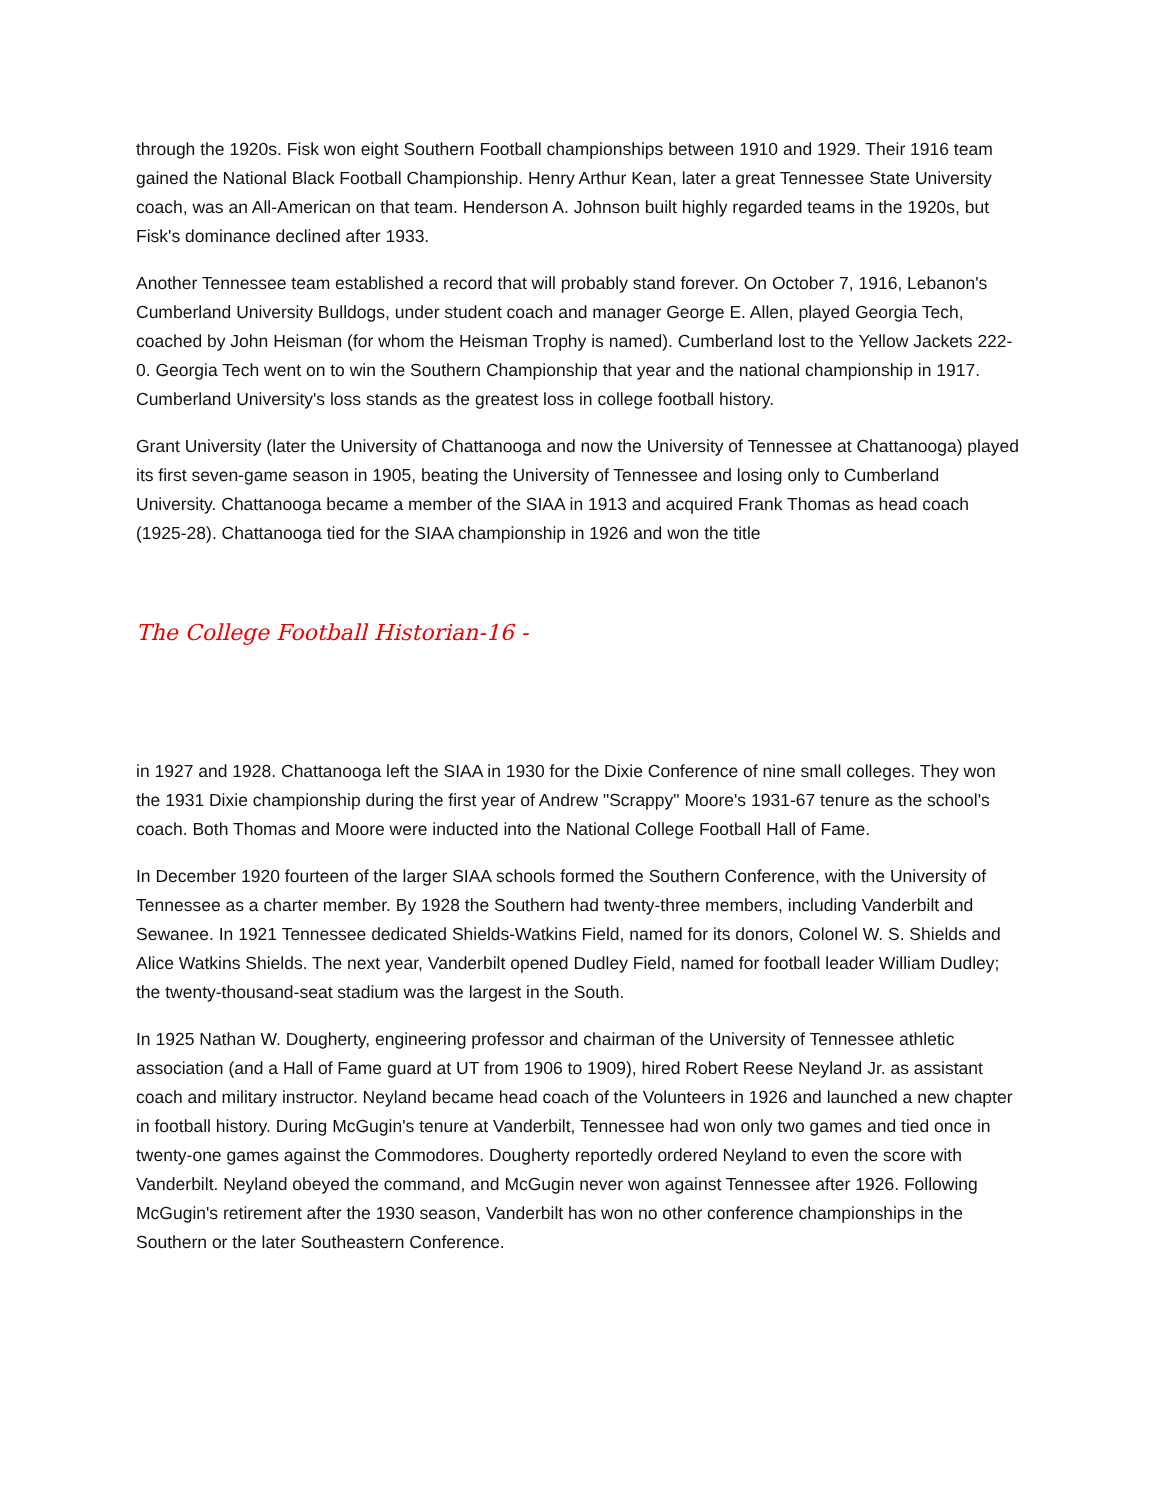through the 1920s. Fisk won eight Southern Football championships between 1910 and 1929. Their 1916 team gained the National Black Football Championship. Henry Arthur Kean, later a great Tennessee State University coach, was an All-American on that team. Henderson A. Johnson built highly regarded teams in the 1920s, but Fisk's dominance declined after 1933.
Another Tennessee team established a record that will probably stand forever. On October 7, 1916, Lebanon's Cumberland University Bulldogs, under student coach and manager George E. Allen, played Georgia Tech, coached by John Heisman (for whom the Heisman Trophy is named). Cumberland lost to the Yellow Jackets 222-0. Georgia Tech went on to win the Southern Championship that year and the national championship in 1917. Cumberland University's loss stands as the greatest loss in college football history.
Grant University (later the University of Chattanooga and now the University of Tennessee at Chattanooga) played its first seven-game season in 1905, beating the University of Tennessee and losing only to Cumberland University. Chattanooga became a member of the SIAA in 1913 and acquired Frank Thomas as head coach (1925-28). Chattanooga tied for the SIAA championship in 1926 and won the title
The College Football Historian-16 -
in 1927 and 1928. Chattanooga left the SIAA in 1930 for the Dixie Conference of nine small colleges. They won the 1931 Dixie championship during the first year of Andrew "Scrappy" Moore's 1931-67 tenure as the school's coach. Both Thomas and Moore were inducted into the National College Football Hall of Fame.
In December 1920 fourteen of the larger SIAA schools formed the Southern Conference, with the University of Tennessee as a charter member. By 1928 the Southern had twenty-three members, including Vanderbilt and Sewanee. In 1921 Tennessee dedicated Shields-Watkins Field, named for its donors, Colonel W. S. Shields and Alice Watkins Shields. The next year, Vanderbilt opened Dudley Field, named for football leader William Dudley; the twenty-thousand-seat stadium was the largest in the South.
In 1925 Nathan W. Dougherty, engineering professor and chairman of the University of Tennessee athletic association (and a Hall of Fame guard at UT from 1906 to 1909), hired Robert Reese Neyland Jr. as assistant coach and military instructor. Neyland became head coach of the Volunteers in 1926 and launched a new chapter in football history. During McGugin's tenure at Vanderbilt, Tennessee had won only two games and tied once in twenty-one games against the Commodores. Dougherty reportedly ordered Neyland to even the score with Vanderbilt. Neyland obeyed the command, and McGugin never won against Tennessee after 1926. Following McGugin's retirement after the 1930 season, Vanderbilt has won no other conference championships in the Southern or the later Southeastern Conference.